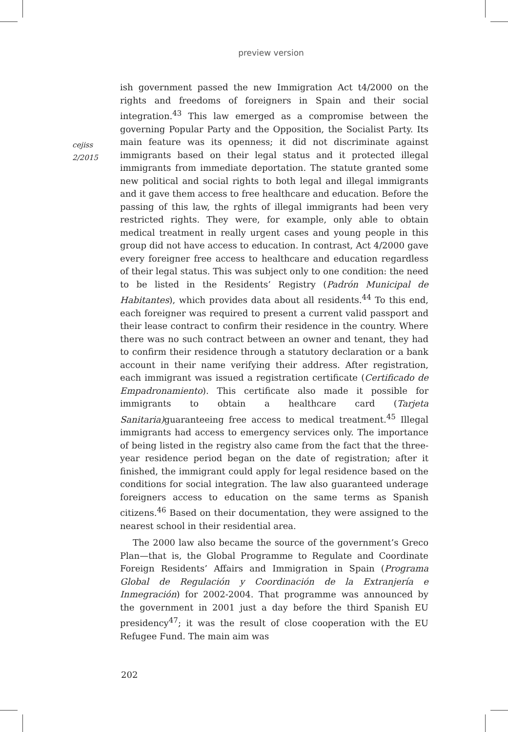preview version
cejiss
2/2015
ish government passed the new Immigration Act t4/2000 on the rights and freedoms of foreigners in Spain and their social integration.<sup>43</sup> This law emerged as a compromise between the governing Popular Party and the Opposition, the Socialist Party. Its main feature was its openness; it did not discriminate against immigrants based on their legal status and it protected illegal immigrants from immediate deportation. The statute granted some new political and social rights to both legal and illegal immigrants and it gave them access to free healthcare and education. Before the passing of this law, the rghts of illegal immigrants had been very restricted rights. They were, for example, only able to obtain medical treatment in really urgent cases and young people in this group did not have access to education. In contrast, Act 4/2000 gave every foreigner free access to healthcare and education regardless of their legal status. This was subject only to one condition: the need to be listed in the Residents’ Registry (Padrón Municipal de Habitantes), which provides data about all residents.<sup>44</sup> To this end, each foreigner was required to present a current valid passport and their lease contract to confirm their residence in the country. Where there was no such contract between an owner and tenant, they had to confirm their residence through a statutory declaration or a bank account in their name verifying their address. After registration, each immigrant was issued a registration certificate (Certificado de Empadronamiento). This certificate also made it possible for immigrants to obtain a healthcare card (Tarjeta Sanitaria) guaranteeing free access to medical treatment.<sup>45</sup> Illegal immigrants had access to emergency services only. The importance of being listed in the registry also came from the fact that the three-year residence period began on the date of registration; after it finished, the immigrant could apply for legal residence based on the conditions for social integration. The law also guaranteed underage foreigners access to education on the same terms as Spanish citizens.<sup>46</sup> Based on their documentation, they were assigned to the nearest school in their residential area.
The 2000 law also became the source of the government’s Greco Plan—that is, the Global Programme to Regulate and Coordinate Foreign Residents’ Affairs and Immigration in Spain (Programa Global de Regulación y Coordinación de la Extranjería e Inmegración) for 2002-2004. That programme was announced by the government in 2001 just a day before the third Spanish EU presidency<sup>47</sup>; it was the result of close cooperation with the EU Refugee Fund. The main aim was
202